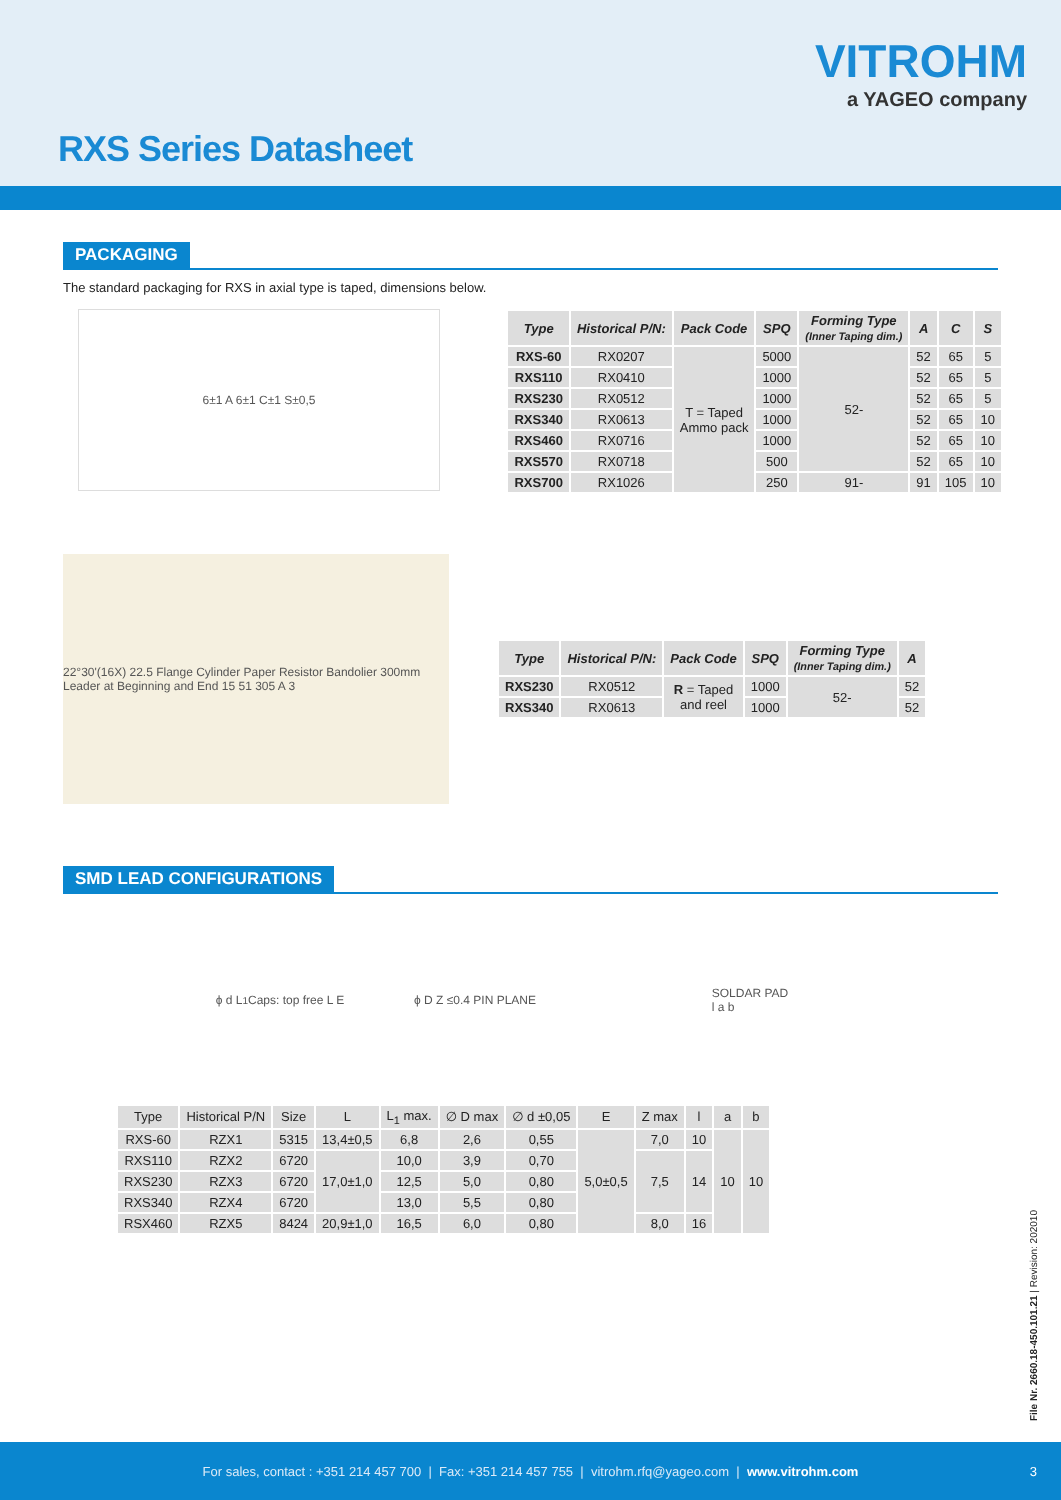VITROHM
a YAGEO company
RXS Series Datasheet
PACKAGING
The standard packaging for RXS in axial type is taped, dimensions below.
6±1 A 6±1 C±1 S±0,5
| Type | Historical P/N: | Pack Code | SPQ | Forming Type (Inner Taping dim.) | A | C | S |
| --- | --- | --- | --- | --- | --- | --- | --- |
| RXS-60 | RX0207 | T = Taped Ammo pack | 5000 | 52- | 52 | 65 | 5 |
| RXS110 | RX0410 | | 1000 | | 52 | 65 | 5 |
| RXS230 | RX0512 | | 1000 | | 52 | 65 | 5 |
| RXS340 | RX0613 | | 1000 | | 52 | 65 | 10 |
| RXS460 | RX0716 | | 1000 | | 52 | 65 | 10 |
| RXS570 | RX0718 | | 500 | | 52 | 65 | 10 |
| RXS700 | RX1026 | | 250 | 91- | 91 | 105 | 10 |
22°30'(16X) 22.5 Flange Cylinder Paper Resistor Bandolier 300mm Leader at Beginning and End 15 51 305 A 3
| Type | Historical P/N: | Pack Code | SPQ | Forming Type (Inner Taping dim.) | A |
| --- | --- | --- | --- | --- | --- |
| RXS230 | RX0512 | R = Taped and reel | 1000 | 52- | 52 |
| RXS340 | RX0613 | | 1000 | | 52 |
SMD LEAD CONFIGURATIONS
ϕ d L<sub>1</sub> Caps: top free L E ϕ D Z ≤0.4 PIN PLANE
SOLDAR PAD
l a b
| Type | Historical P/N | Size | L | L<sub>1</sub> max. | ∅ D max | ∅ d ±0,05 | E | Z max | l | a | b |
| RXS-60 | RZX1 | 5315 | 13,4±0,5 | 6,8 | 2,6 | 0,55 | 5,0±0,5 | 7,0 | 10 | 10 | 10 |
| RXS110 | RZX2 | 6720 | 17,0±1,0 | 10,0 | 3,9 | 0,70 | | 7,5 | 14 | | |
| RXS230 | RZX3 | 6720 | | 12,5 | 5,0 | 0,80 | | | | | |
| RXS340 | RZX4 | 6720 | | 13,0 | 5,5 | 0,80 | | | | | |
| RSX460 | RZX5 | 8424 | 20,9±1,0 | 16,5 | 6,0 | 0,80 | | 8,0 | 16 | | |
File Nr. 2660.18-450.101.21 | Revision: 202010
For sales, contact : +351 214 457 700 | Fax: +351 214 457 755 | vitrohm.rfq@yageo.com | www.vitrohm.com 3